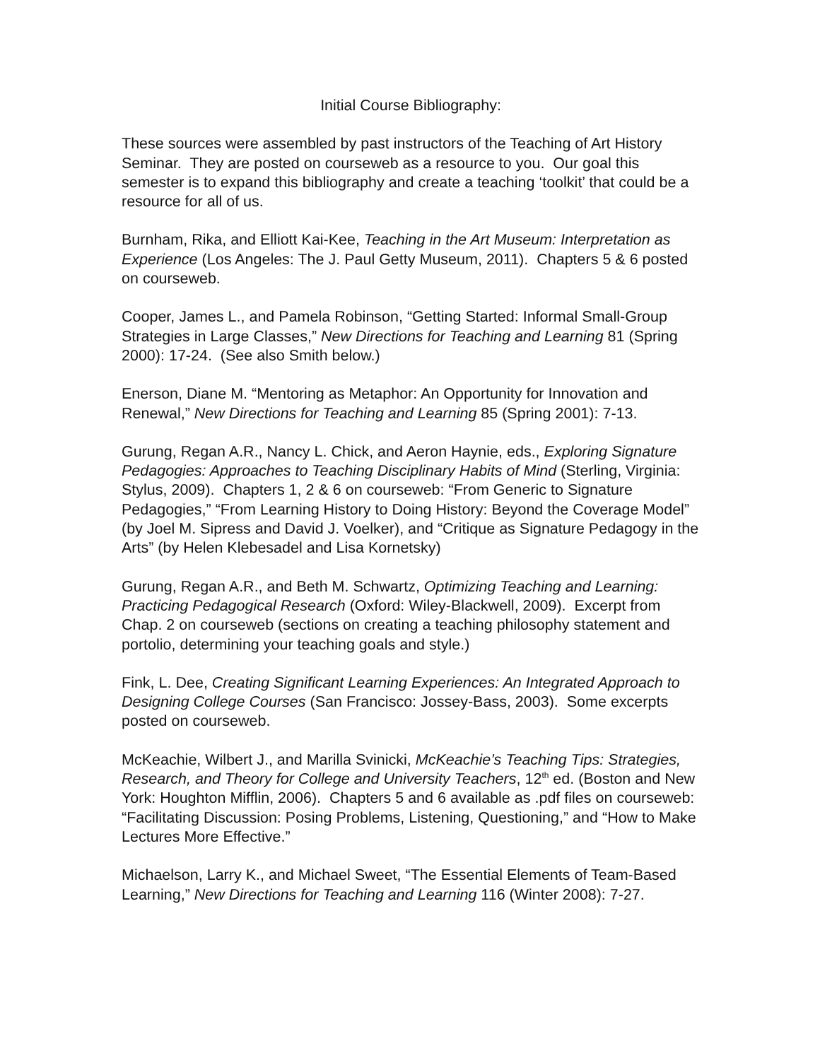Initial Course Bibliography:
These sources were assembled by past instructors of the Teaching of Art History Seminar. They are posted on courseweb as a resource to you. Our goal this semester is to expand this bibliography and create a teaching ‘toolkit’ that could be a resource for all of us.
Burnham, Rika, and Elliott Kai-Kee, Teaching in the Art Museum: Interpretation as Experience (Los Angeles: The J. Paul Getty Museum, 2011). Chapters 5 & 6 posted on courseweb.
Cooper, James L., and Pamela Robinson, “Getting Started: Informal Small-Group Strategies in Large Classes,” New Directions for Teaching and Learning 81 (Spring 2000): 17-24. (See also Smith below.)
Enerson, Diane M. “Mentoring as Metaphor: An Opportunity for Innovation and Renewal,” New Directions for Teaching and Learning 85 (Spring 2001): 7-13.
Gurung, Regan A.R., Nancy L. Chick, and Aeron Haynie, eds., Exploring Signature Pedagogies: Approaches to Teaching Disciplinary Habits of Mind (Sterling, Virginia: Stylus, 2009). Chapters 1, 2 & 6 on courseweb: “From Generic to Signature Pedagogies,” “From Learning History to Doing History: Beyond the Coverage Model” (by Joel M. Sipress and David J. Voelker), and “Critique as Signature Pedagogy in the Arts” (by Helen Klebesadel and Lisa Kornetsky)
Gurung, Regan A.R., and Beth M. Schwartz, Optimizing Teaching and Learning: Practicing Pedagogical Research (Oxford: Wiley-Blackwell, 2009). Excerpt from Chap. 2 on courseweb (sections on creating a teaching philosophy statement and portolio, determining your teaching goals and style.)
Fink, L. Dee, Creating Significant Learning Experiences: An Integrated Approach to Designing College Courses (San Francisco: Jossey-Bass, 2003). Some excerpts posted on courseweb.
McKeachie, Wilbert J., and Marilla Svinicki, McKeachie’s Teaching Tips: Strategies, Research, and Theory for College and University Teachers, 12<sup>th</sup> ed. (Boston and New York: Houghton Mifflin, 2006). Chapters 5 and 6 available as .pdf files on courseweb: “Facilitating Discussion: Posing Problems, Listening, Questioning,” and “How to Make Lectures More Effective.”
Michaelson, Larry K., and Michael Sweet, “The Essential Elements of Team-Based Learning,” New Directions for Teaching and Learning 116 (Winter 2008): 7-27.